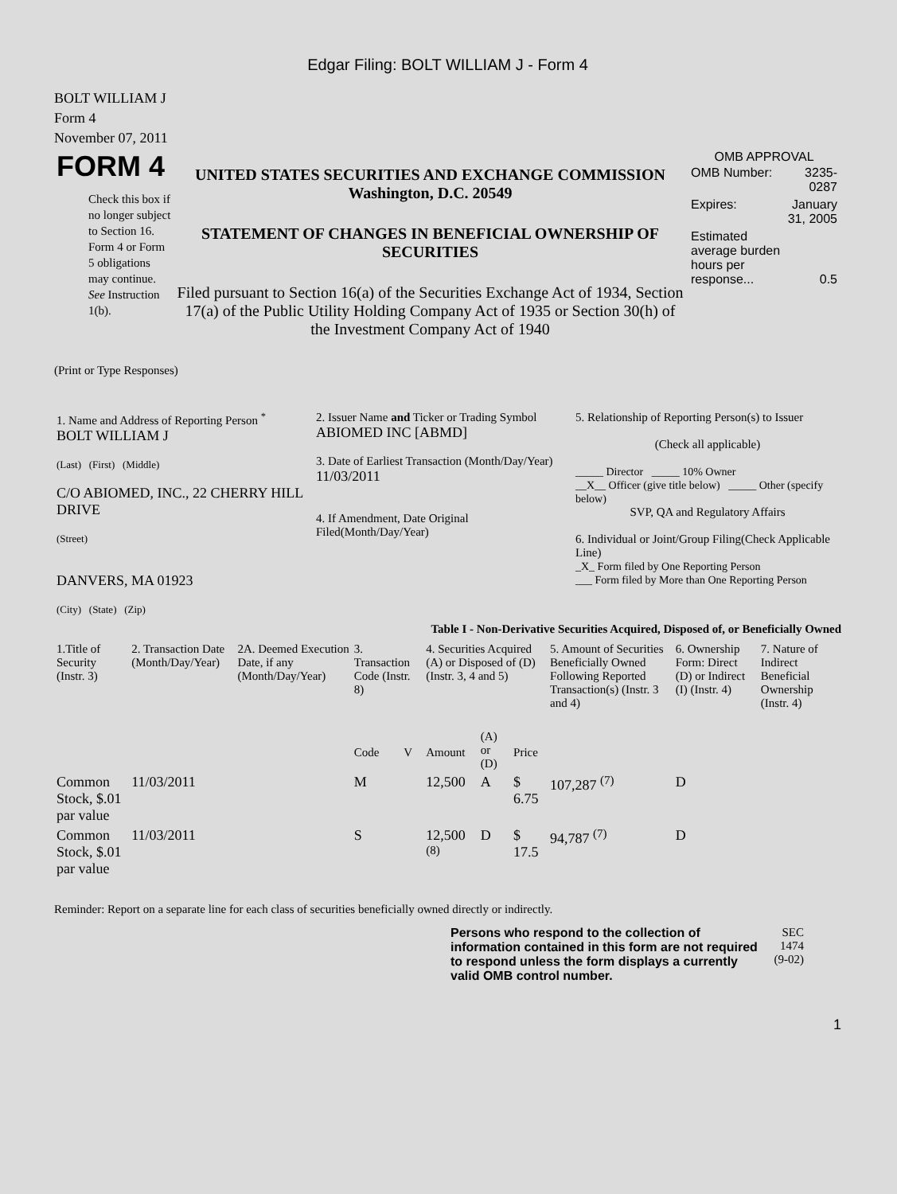Edgar Filing: BOLT WILLIAM J - Form 4
BOLT WILLIAM J
Form 4
November 07, 2011
| FORM 4 Check this box if no longer subject to Section 16. Form 4 or Form 5 obligations may continue. See Instruction 1(b). | UNITED STATES SECURITIES AND EXCHANGE COMMISSION Washington, D.C. 20549 STATEMENT OF CHANGES IN BENEFICIAL OWNERSHIP OF SECURITIES Filed pursuant to Section 16(a) of the Securities Exchange Act of 1934, Section 17(a) of the Public Utility Holding Company Act of 1935 or Section 30(h) of the Investment Company Act of 1940 | OMB APPROVAL / OMB Number: / 3235-0287 / / Expires: / January 31, 2005 / / Estimated average burden hours per response... / 0.5 / |
(Print or Type Responses)
| 1. Name and Address of Reporting Person <sup>*</sup> BOLT WILLIAM J (Last) (First) (Middle) C/O ABIOMED, INC., 22 CHERRY HILL DRIVE (Street) DANVERS, MA 01923 (City) (State) (Zip) | 2. Issuer Name and Ticker or Trading Symbol ABIOMED INC [ABMD] 3. Date of Earliest Transaction (Month/Day/Year) 11/03/2011 4. If Amendment, Date Original Filed(Month/Day/Year) | 5. Relationship of Reporting Person(s) to Issuer (Check all applicable) _____ Director _____ 10% Owner __X__ Officer (give title below) _____ Other (specify below) SVP, QA and Regulatory Affairs 6. Individual or Joint/Group Filing(Check Applicable Line) _X_ Form filed by One Reporting Person ___ Form filed by More than One Reporting Person |
Table I - Non-Derivative Securities Acquired, Disposed of, or Beneficially Owned
| 1.Title of Security (Instr. 3) | 2. Transaction Date (Month/Day/Year) | 2A. Deemed Execution Date, if any (Month/Day/Year) | 3. Transaction Code (Instr. 8) | | 4. Securities Acquired (A) or Disposed of (D) (Instr. 3, 4 and 5) | | | 5. Amount of Securities Beneficially Owned Following Reported Transaction(s) (Instr. 3 and 4) | 6. Ownership Form: Direct (D) or Indirect (I) (Instr. 4) | 7. Nature of Indirect Beneficial Ownership (Instr. 4) |
| --- | --- | --- | --- | --- | --- | --- | --- | --- | --- | --- |
| | | | Code | V | Amount | (A) or (D) | Price | | | |
| Common Stock, $.01 par value | 11/03/2011 | | M | | 12,500 | A | $ 6.75 | 107,287 <sup>(7)</sup> | D | |
| Common Stock, $.01 par value | 11/03/2011 | | S | | 12,500 <sup>(8)</sup> | D | $ 17.5 | 94,787 <sup>(7)</sup> | D | |
Reminder: Report on a separate line for each class of securities beneficially owned directly or indirectly.
| Persons who respond to the collection of information contained in this form are not required to respond unless the form displays a currently valid OMB control number. | SEC 1474 (9-02) |
1